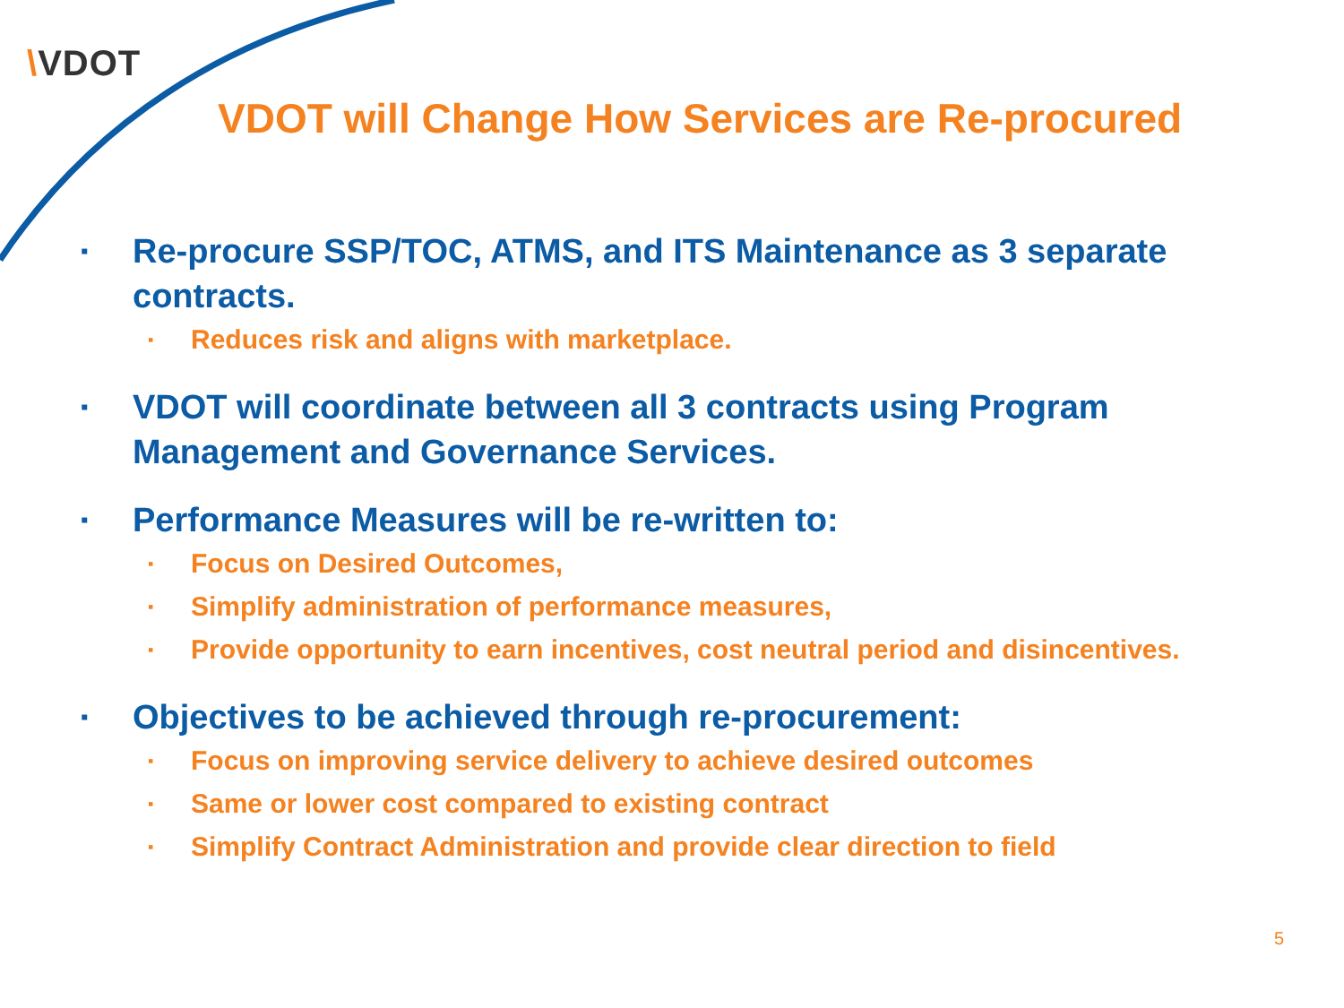\VDOT
VDOT will Change How Services are Re-procured
▪
Re-procure SSP/TOC, ATMS, and ITS Maintenance as 3 separate contracts.
▪
Reduces risk and aligns with marketplace.
▪
VDOT will coordinate between all 3 contracts using Program Management and Governance Services.
▪
Performance Measures will be re-written to:
▪
Focus on Desired Outcomes,
▪
Simplify administration of performance measures,
▪
Provide opportunity to earn incentives, cost neutral period and disincentives.
▪
Objectives to be achieved through re-procurement:
▪
Focus on improving service delivery to achieve desired outcomes
▪
Same or lower cost compared to existing contract
▪
Simplify Contract Administration and provide clear direction to field
5